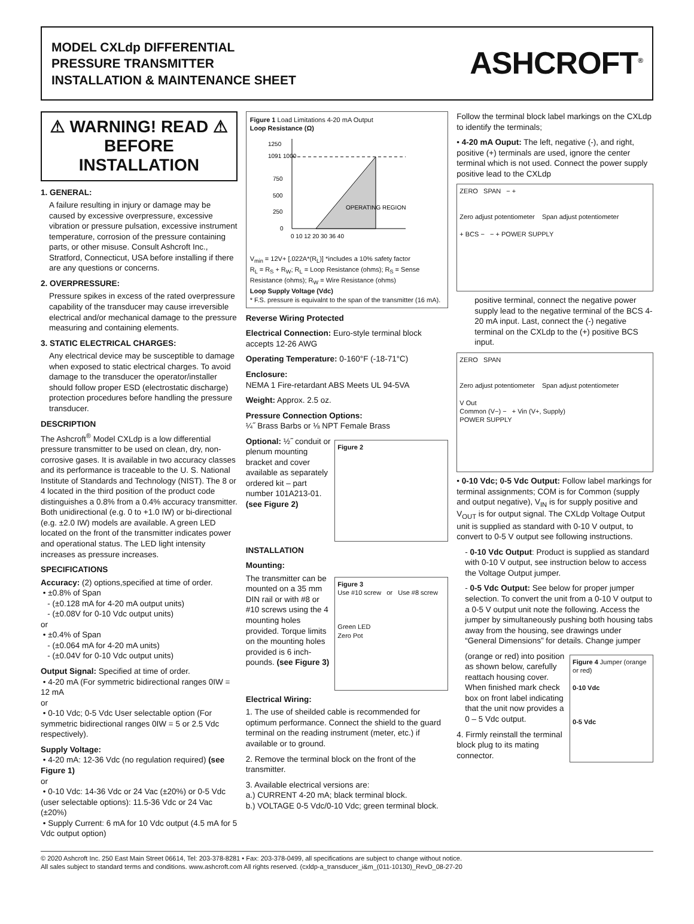MODEL CXLdp DIFFERENTIAL
PRESSURE TRANSMITTER
INSTALLATION & MAINTENANCE SHEET
ASHCROFT<sup>®</sup>
⚠ WARNING! READ ⚠
BEFORE INSTALLATION
1. GENERAL:
A failure resulting in injury or damage may be caused by excessive overpressure, excessive vibration or pressure pulsation, excessive instrument temperature, corrosion of the pressure containing parts, or other misuse. Consult Ashcroft Inc., Stratford, Connecticut, USA before installing if there are any questions or concerns.
2. OVERPRESSURE:
Pressure spikes in excess of the rated overpressure capability of the transducer may cause irreversible electrical and/or mechanical damage to the pressure measuring and containing elements.
3. STATIC ELECTRICAL CHARGES:
Any electrical device may be susceptible to damage when exposed to static electrical charges. To avoid damage to the transducer the operator/installer should follow proper ESD (electrostatic discharge) protection procedures before handling the pressure transducer.
DESCRIPTION
The Ashcroft<sup>®</sup> Model CXLdp is a low differential pressure transmitter to be used on clean, dry, non-corrosive gases. It is available in two accuracy classes and its performance is traceable to the U. S. National Institute of Standards and Technology (NIST). The 8 or 4 located in the third position of the product code distinguishes a 0.8% from a 0.4% accuracy transmitter. Both unidirectional (e.g. 0 to +1.0 IW) or bi-directional (e.g. ±2.0 IW) models are available. A green LED located on the front of the transmitter indicates power and operational status. The LED light intensity increases as pressure increases.
SPECIFICATIONS
Accuracy: (2) options,specified at time of order.
• ±0.8% of Span
- (±0.128 mA for 4-20 mA output units)
- (±0.08V for 0-10 Vdc output units)
or
• ±0.4% of Span
- (±0.064 mA for 4-20 mA units)
- (±0.04V for 0-10 Vdc output units)
Output Signal: Specified at time of order.
• 4-20 mA (For symmetric bidirectional ranges 0IW = 12 mA
or
• 0-10 Vdc; 0-5 Vdc User selectable option (For symmetric bidirectional ranges 0IW = 5 or 2.5 Vdc respectively).
Supply Voltage:
• 4-20 mA: 12-36 Vdc (no regulation required) (see Figure 1)
or
• 0-10 Vdc: 14-36 Vdc or 24 Vac (±20%) or 0-5 Vdc (user selectable options): 11.5-36 Vdc or 24 Vac (±20%)
• Supply Current: 6 mA for 10 Vdc output (4.5 mA for 5 Vdc output option)
Figure 1 Load Limitations 4-20 mA Output
Loop Resistance (Ω)
1250
1091 1000
750
500
250
0
OPERATING REGION
0 10 12 20 30 36 40
V<sub>min</sub> = 12V+ [.022A*(R<sub>L</sub>)] *includes a 10% safety factor
R<sub>L</sub> = R<sub>S</sub> + R<sub>W</sub>; R<sub>L</sub> = Loop Resistance (ohms); R<sub>S</sub> = Sense Resistance (ohms); R<sub>W</sub> = Wire Resistance (ohms)
Loop Supply Voltage (Vdc)
* F.S. pressure is equivalnt to the span of the transmitter (16 mA).
Reverse Wiring Protected
Electrical Connection: Euro-style terminal block accepts 12-26 AWG
Operating Temperature: 0-160°F (-18-71°C)
Enclosure:
NEMA 1 Fire-retardant ABS Meets UL 94-5VA
Weight: Approx. 2.5 oz.
Pressure Connection Options:
¼˝ Brass Barbs or ⅛ NPT Female Brass
Figure 2
Optional: ½˝ conduit or plenum mounting bracket and cover available as separately ordered kit – part number 101A213-01. (see Figure 2)
INSTALLATION
Mounting:
Figure 3
Use #10 screw or Use #8 screw
Green LED
Zero Pot
The transmitter can be mounted on a 35 mm DIN rail or with #8 or #10 screws using the 4 mounting holes provided. Torque limits on the mounting holes provided is 6 inch-pounds. (see Figure 3)
Electrical Wiring:
1. The use of sheilded cable is recommended for optimum performance. Connect the shield to the guard terminal on the reading instrument (meter, etc.) if available or to ground.
2. Remove the terminal block on the front of the transmitter.
3. Available electrical versions are:
a.) CURRENT 4-20 mA; black terminal block.
b.) VOLTAGE 0-5 Vdc/0-10 Vdc; green terminal block.
Follow the terminal block label markings on the CXLdp to identify the terminals;
• 4-20 mA Ouput: The left, negative (-), and right, positive (+) terminals are used, ignore the center terminal which is not used. Connect the power supply positive lead to the CXLdp
ZERO SPAN − +
Zero adjust potentiometer Span adjust potentiometer
+ BCS − − + POWER SUPPLY
positive terminal, connect the negative power supply lead to the negative terminal of the BCS 4-20 mA input. Last, connect the (-) negative terminal on the CXLdp to the (+) positive BCS input.
ZERO SPAN
Zero adjust potentiometer Span adjust potentiometer
V Out
Common (V−) − + Vin (V+, Supply)
POWER SUPPLY
• 0-10 Vdc; 0-5 Vdc Output: Follow label markings for terminal assignments; COM is for Common (supply and output negative), V<sub>IN</sub> is for supply positive and V<sub>OUT</sub> is for output signal. The CXLdp Voltage Output unit is supplied as standard with 0-10 V output, to convert to 0-5 V output see following instructions.
- 0-10 Vdc Output: Product is supplied as standard with 0-10 V output, see instruction below to access the Voltage Output jumper.
- 0-5 Vdc Output: See below for proper jumper selection. To convert the unit from a 0-10 V output to a 0-5 V output unit note the following. Access the jumper by simultaneously pushing both housing tabs away from the housing, see drawings under “General Dimensions” for details. Change jumper
Figure 4 Jumper (orange or red)
0-10 Vdc
0-5 Vdc
(orange or red) into position as shown below, carefully reattach housing cover. When finished mark check box on front label indicating that the unit now provides a 0 – 5 Vdc output.
4. Firmly reinstall the terminal block plug to its mating connector.
© 2020 Ashcroft Inc. 250 East Main Street 06614, Tel: 203-378-8281 • Fax: 203-378-0499, all specifications are subject to change without notice.
All sales subject to standard terms and conditions. www.ashcroft.com All rights reserved. (cxldp-a_transducer_i&m_(011-10130)_RevD_08-27-20